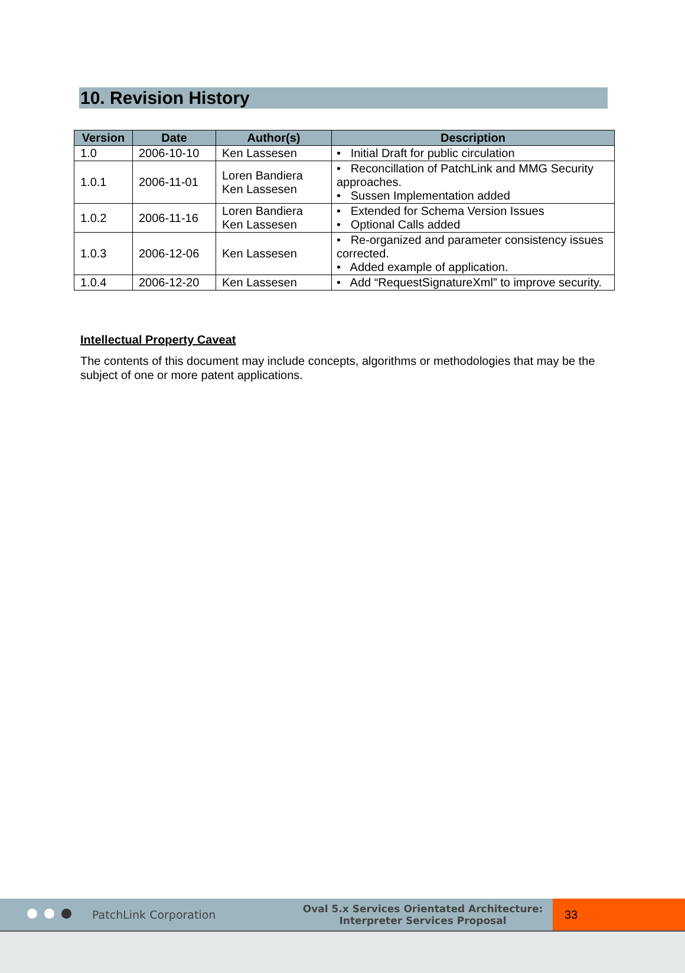10. Revision History
| Version | Date | Author(s) | Description |
| --- | --- | --- | --- |
| 1.0 | 2006-10-10 | Ken Lassesen | • Initial Draft for public circulation |
| 1.0.1 | 2006-11-01 | Loren Bandiera Ken Lassesen | • Reconcillation of PatchLink and MMG Security approaches. • Sussen Implementation added |
| 1.0.2 | 2006-11-16 | Loren Bandiera Ken Lassesen | • Extended for Schema Version Issues • Optional Calls added |
| 1.0.3 | 2006-12-06 | Ken Lassesen | • Re-organized and parameter consistency issues corrected. • Added example of application. |
| 1.0.4 | 2006-12-20 | Ken Lassesen | • Add “RequestSignatureXml” to improve security. |
Intellectual Property Caveat
The contents of this document may include concepts, algorithms or methodologies that may be the subject of one or more patent applications.
PatchLink Corporation
Oval 5.x Services Orientated Architecture:
Interpreter Services Proposal
33